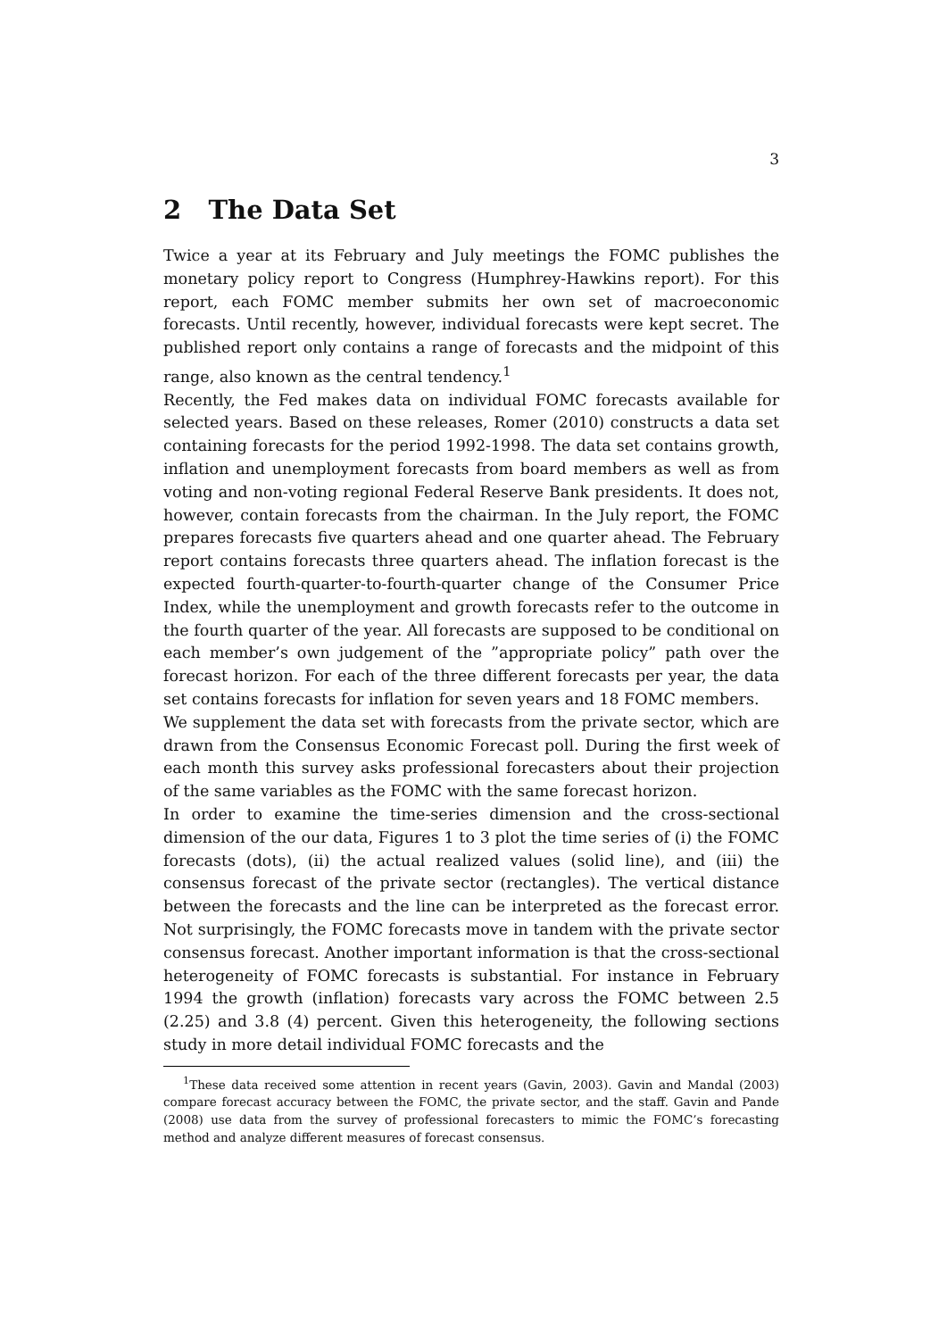3
2 The Data Set
Twice a year at its February and July meetings the FOMC publishes the monetary policy report to Congress (Humphrey-Hawkins report). For this report, each FOMC member submits her own set of macroeconomic forecasts. Until recently, however, individual forecasts were kept secret. The published report only contains a range of forecasts and the midpoint of this range, also known as the central tendency.<sup>1</sup>
Recently, the Fed makes data on individual FOMC forecasts available for selected years. Based on these releases, Romer (2010) constructs a data set containing forecasts for the period 1992-1998. The data set contains growth, inflation and unemployment forecasts from board members as well as from voting and non-voting regional Federal Reserve Bank presidents. It does not, however, contain forecasts from the chairman. In the July report, the FOMC prepares forecasts five quarters ahead and one quarter ahead. The February report contains forecasts three quarters ahead. The inflation forecast is the expected fourth-quarter-to-fourth-quarter change of the Consumer Price Index, while the unemployment and growth forecasts refer to the outcome in the fourth quarter of the year. All forecasts are supposed to be conditional on each member’s own judgement of the ”appropriate policy” path over the forecast horizon. For each of the three different forecasts per year, the data set contains forecasts for inflation for seven years and 18 FOMC members.
We supplement the data set with forecasts from the private sector, which are drawn from the Consensus Economic Forecast poll. During the first week of each month this survey asks professional forecasters about their projection of the same variables as the FOMC with the same forecast horizon.
In order to examine the time-series dimension and the cross-sectional dimension of the our data, Figures 1 to 3 plot the time series of (i) the FOMC forecasts (dots), (ii) the actual realized values (solid line), and (iii) the consensus forecast of the private sector (rectangles). The vertical distance between the forecasts and the line can be interpreted as the forecast error. Not surprisingly, the FOMC forecasts move in tandem with the private sector consensus forecast. Another important information is that the cross-sectional heterogeneity of FOMC forecasts is substantial. For instance in February 1994 the growth (inflation) forecasts vary across the FOMC between 2.5 (2.25) and 3.8 (4) percent. Given this heterogeneity, the following sections study in more detail individual FOMC forecasts and the
<sup>1</sup> These data received some attention in recent years (Gavin, 2003). Gavin and Mandal (2003) compare forecast accuracy between the FOMC, the private sector, and the staff. Gavin and Pande (2008) use data from the survey of professional forecasters to mimic the FOMC’s forecasting method and analyze different measures of forecast consensus.